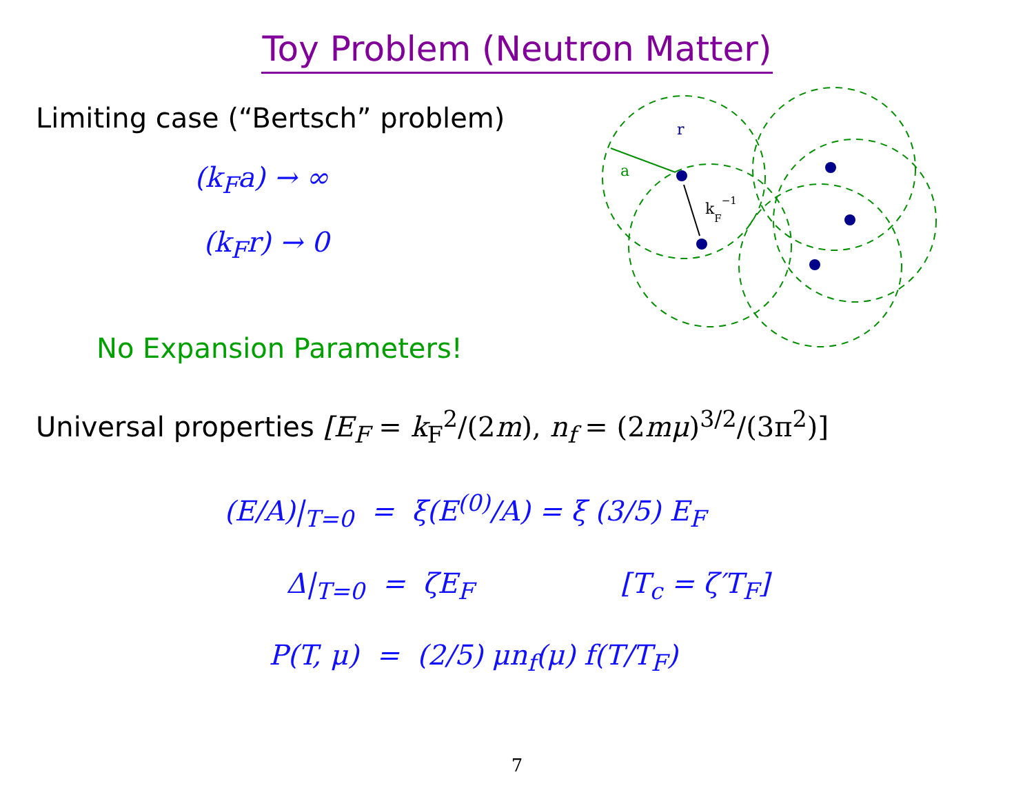Toy Problem (Neutron Matter)
Limiting case (“Bertsch” problem)
(k<sub>F</sub>a) → ∞
(k<sub>F</sub>r) → 0
No Expansion Parameters!
a
r
kF−1
Universal properties [E<sub>F</sub> = k<sub>F</sub><sup>2</sup>/(2m), n<sub>f</sub> = (2mμ)<sup>3/2</sup>/(3π<sup>2</sup>)]
(E/A)|<sub>T=0</sub> = ξ(E<sup>(0)</sup>/A) = ξ (3/5) E<sub>F</sub>
Δ|<sub>T=0</sub> = ζE<sub>F</sub> [T<sub>c</sub> = ζ′T<sub>F</sub>]
P(T, μ) = (2/5) μn<sub>f</sub>(μ) f(T/T<sub>F</sub>)
7